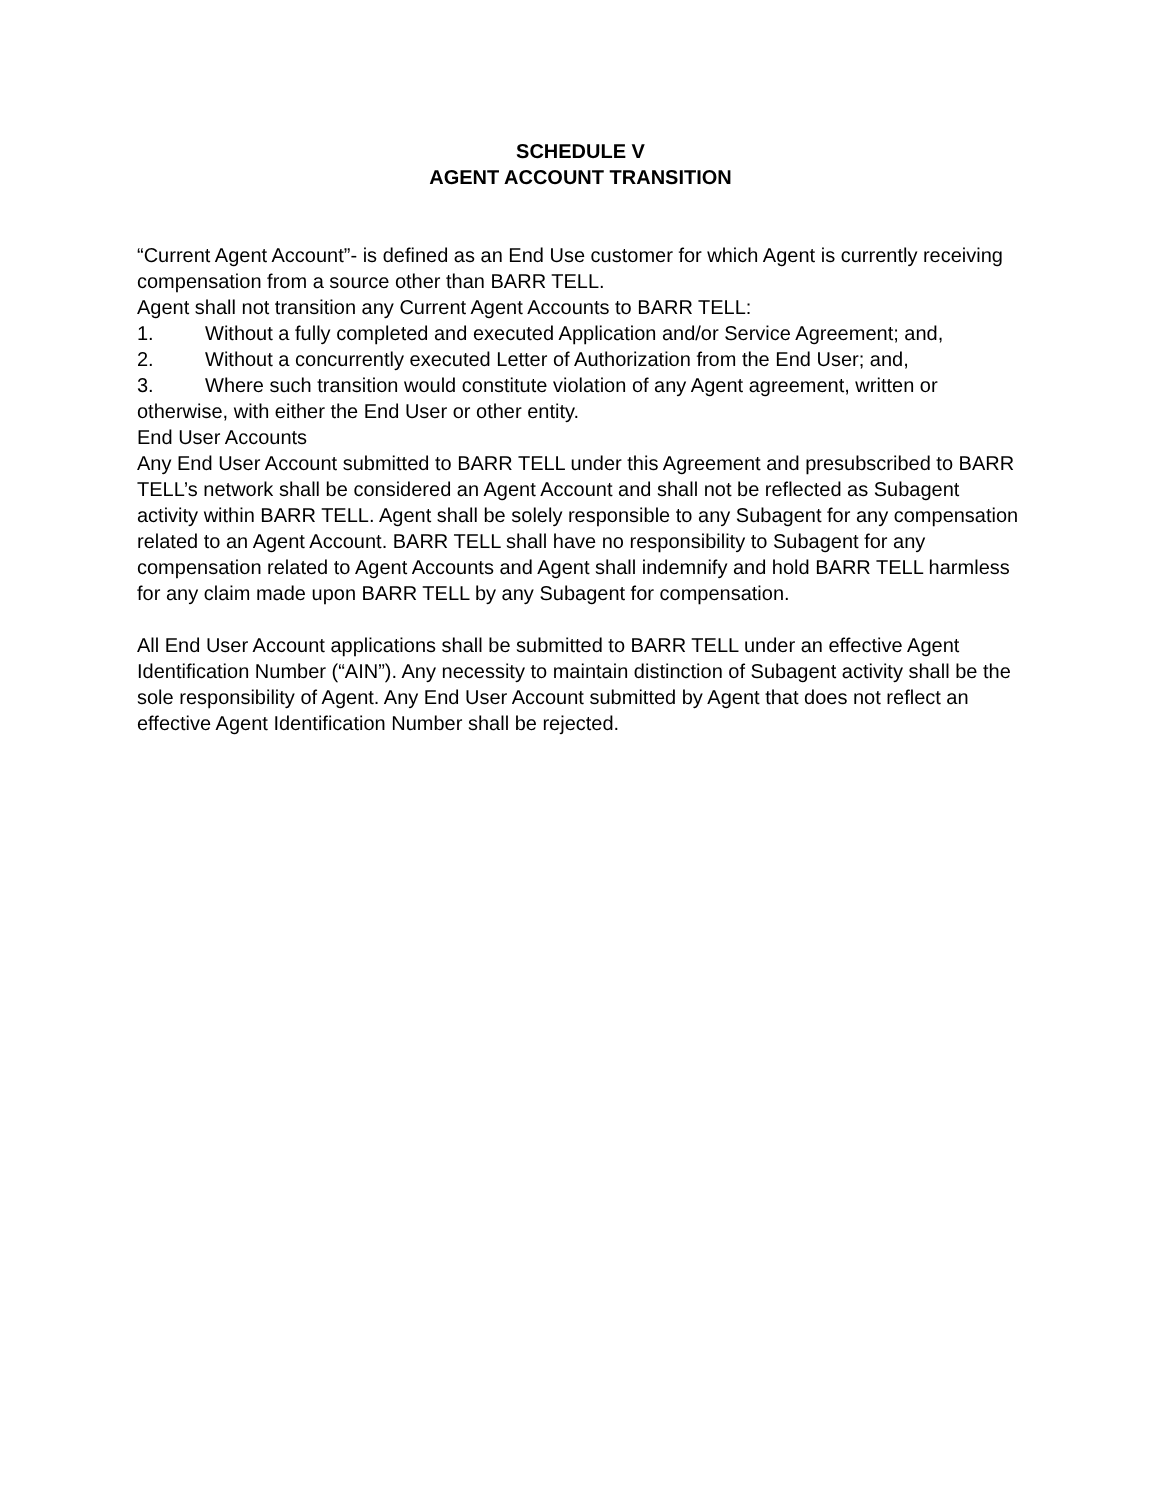SCHEDULE V
AGENT ACCOUNT TRANSITION
“Current Agent Account”- is defined as an End Use customer for which Agent is currently receiving compensation from a source other than BARR TELL.
Agent shall not transition any Current Agent Accounts to BARR TELL:
1. Without a fully completed and executed Application and/or Service Agreement; and,
2. Without a concurrently executed Letter of Authorization from the End User; and,
3. Where such transition would constitute violation of any Agent agreement, written or otherwise, with either the End User or other entity.
End User Accounts
Any End User Account submitted to BARR TELL under this Agreement and presubscribed to BARR TELL’s network shall be considered an Agent Account and shall not be reflected as Subagent activity within BARR TELL. Agent shall be solely responsible to any Subagent for any compensation related to an Agent Account. BARR TELL shall have no responsibility to Subagent for any compensation related to Agent Accounts and Agent shall indemnify and hold BARR TELL harmless for any claim made upon BARR TELL by any Subagent for compensation.
All End User Account applications shall be submitted to BARR TELL under an effective Agent Identification Number (“AIN”). Any necessity to maintain distinction of Subagent activity shall be the sole responsibility of Agent. Any End User Account submitted by Agent that does not reflect an effective Agent Identification Number shall be rejected.